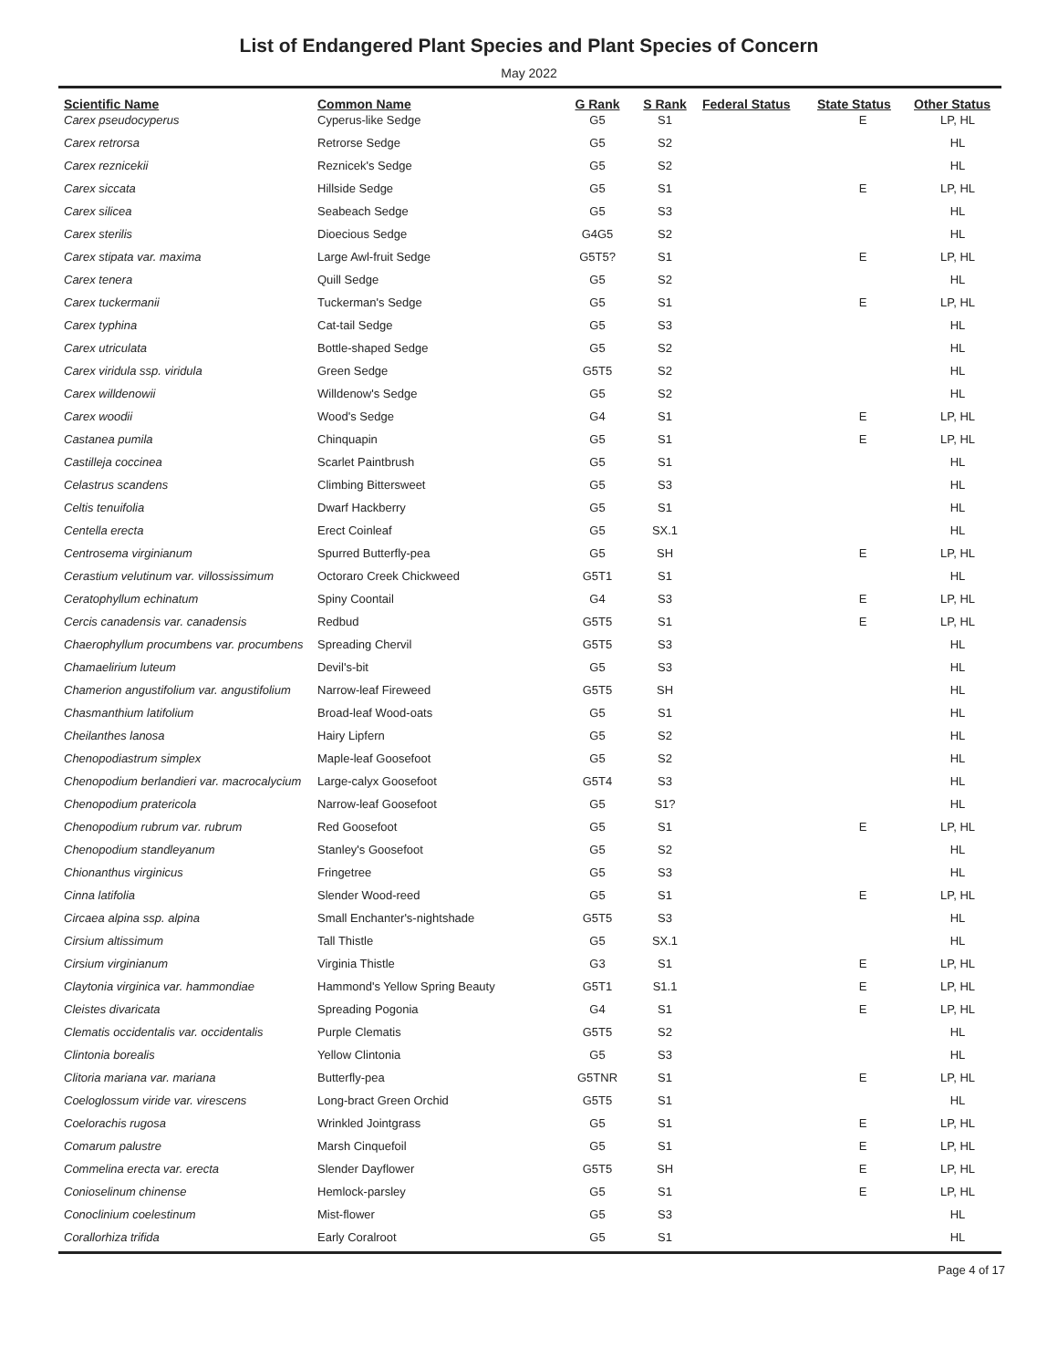List of Endangered Plant Species and Plant Species of Concern
May 2022
| Scientific Name | Common Name | G Rank | S Rank | Federal Status | State Status | Other Status |
| --- | --- | --- | --- | --- | --- | --- |
| Carex pseudocyperus | Cyperus-like Sedge | G5 | S1 | | E | LP, HL |
| Carex retrorsa | Retrorse Sedge | G5 | S2 | | | HL |
| Carex reznicekii | Reznicek's Sedge | G5 | S2 | | | HL |
| Carex siccata | Hillside Sedge | G5 | S1 | | E | LP, HL |
| Carex silicea | Seabeach Sedge | G5 | S3 | | | HL |
| Carex sterilis | Dioecious Sedge | G4G5 | S2 | | | HL |
| Carex stipata var. maxima | Large Awl-fruit Sedge | G5T5? | S1 | | E | LP, HL |
| Carex tenera | Quill Sedge | G5 | S2 | | | HL |
| Carex tuckermanii | Tuckerman's Sedge | G5 | S1 | | E | LP, HL |
| Carex typhina | Cat-tail Sedge | G5 | S3 | | | HL |
| Carex utriculata | Bottle-shaped Sedge | G5 | S2 | | | HL |
| Carex viridula ssp. viridula | Green Sedge | G5T5 | S2 | | | HL |
| Carex willdenowii | Willdenow's Sedge | G5 | S2 | | | HL |
| Carex woodii | Wood's Sedge | G4 | S1 | | E | LP, HL |
| Castanea pumila | Chinquapin | G5 | S1 | | E | LP, HL |
| Castilleja coccinea | Scarlet Paintbrush | G5 | S1 | | | HL |
| Celastrus scandens | Climbing Bittersweet | G5 | S3 | | | HL |
| Celtis tenuifolia | Dwarf Hackberry | G5 | S1 | | | HL |
| Centella erecta | Erect Coinleaf | G5 | SX.1 | | | HL |
| Centrosema virginianum | Spurred Butterfly-pea | G5 | SH | | E | LP, HL |
| Cerastium velutinum var. villossissimum | Octoraro Creek Chickweed | G5T1 | S1 | | | HL |
| Ceratophyllum echinatum | Spiny Coontail | G4 | S3 | | E | LP, HL |
| Cercis canadensis var. canadensis | Redbud | G5T5 | S1 | | E | LP, HL |
| Chaerophyllum procumbens var. procumbens | Spreading Chervil | G5T5 | S3 | | | HL |
| Chamaelirium luteum | Devil's-bit | G5 | S3 | | | HL |
| Chamerion angustifolium var. angustifolium | Narrow-leaf Fireweed | G5T5 | SH | | | HL |
| Chasmanthium latifolium | Broad-leaf Wood-oats | G5 | S1 | | | HL |
| Cheilanthes lanosa | Hairy Lipfern | G5 | S2 | | | HL |
| Chenopodiastrum simplex | Maple-leaf Goosefoot | G5 | S2 | | | HL |
| Chenopodium berlandieri var. macrocalycium | Large-calyx Goosefoot | G5T4 | S3 | | | HL |
| Chenopodium pratericola | Narrow-leaf Goosefoot | G5 | S1? | | | HL |
| Chenopodium rubrum var. rubrum | Red Goosefoot | G5 | S1 | | E | LP, HL |
| Chenopodium standleyanum | Stanley's Goosefoot | G5 | S2 | | | HL |
| Chionanthus virginicus | Fringetree | G5 | S3 | | | HL |
| Cinna latifolia | Slender Wood-reed | G5 | S1 | | E | LP, HL |
| Circaea alpina ssp. alpina | Small Enchanter's-nightshade | G5T5 | S3 | | | HL |
| Cirsium altissimum | Tall Thistle | G5 | SX.1 | | | HL |
| Cirsium virginianum | Virginia Thistle | G3 | S1 | | E | LP, HL |
| Claytonia virginica var. hammondiae | Hammond's Yellow Spring Beauty | G5T1 | S1.1 | | E | LP, HL |
| Cleistes divaricata | Spreading Pogonia | G4 | S1 | | E | LP, HL |
| Clematis occidentalis var. occidentalis | Purple Clematis | G5T5 | S2 | | | HL |
| Clintonia borealis | Yellow Clintonia | G5 | S3 | | | HL |
| Clitoria mariana var. mariana | Butterfly-pea | G5TNR | S1 | | E | LP, HL |
| Coeloglossum viride var. virescens | Long-bract Green Orchid | G5T5 | S1 | | | HL |
| Coelorachis rugosa | Wrinkled Jointgrass | G5 | S1 | | E | LP, HL |
| Comarum palustre | Marsh Cinquefoil | G5 | S1 | | E | LP, HL |
| Commelina erecta var. erecta | Slender Dayflower | G5T5 | SH | | E | LP, HL |
| Conioselinum chinense | Hemlock-parsley | G5 | S1 | | E | LP, HL |
| Conoclinium coelestinum | Mist-flower | G5 | S3 | | | HL |
| Corallorhiza trifida | Early Coralroot | G5 | S1 | | | HL |
Page 4 of 17